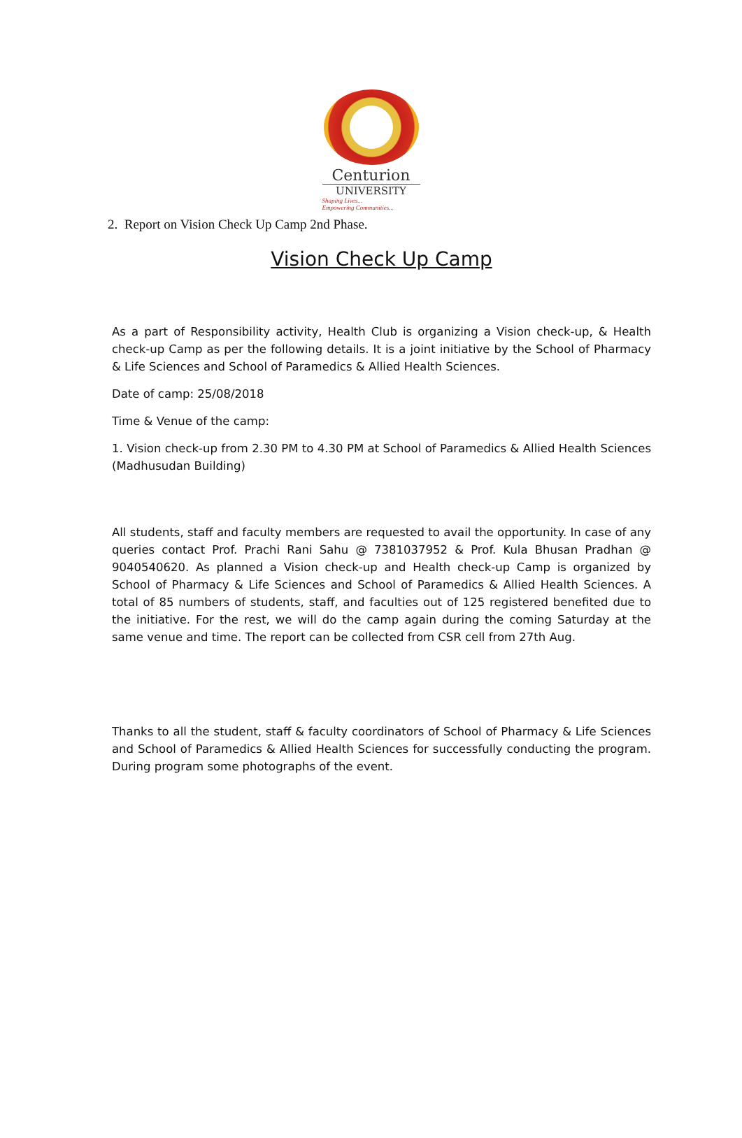Centurion
UNIVERSITY
Shaping Lives...
Empowering Communities...
2. Report on Vision Check Up Camp 2nd Phase.
Vision Check Up Camp
As a part of Responsibility activity, Health Club is organizing a Vision check-up, & Health check-up Camp as per the following details. It is a joint initiative by the School of Pharmacy & Life Sciences and School of Paramedics & Allied Health Sciences.
Date of camp: 25/08/2018
Time & Venue of the camp:
1. Vision check-up from 2.30 PM to 4.30 PM at School of Paramedics & Allied Health Sciences (Madhusudan Building)
All students, staff and faculty members are requested to avail the opportunity. In case of any queries contact Prof. Prachi Rani Sahu @ 7381037952 & Prof. Kula Bhusan Pradhan @ 9040540620. As planned a Vision check-up and Health check-up Camp is organized by School of Pharmacy & Life Sciences and School of Paramedics & Allied Health Sciences. A total of 85 numbers of students, staff, and faculties out of 125 registered benefited due to the initiative. For the rest, we will do the camp again during the coming Saturday at the same venue and time. The report can be collected from CSR cell from 27th Aug.
Thanks to all the student, staff & faculty coordinators of School of Pharmacy & Life Sciences and School of Paramedics & Allied Health Sciences for successfully conducting the program. During program some photographs of the event.